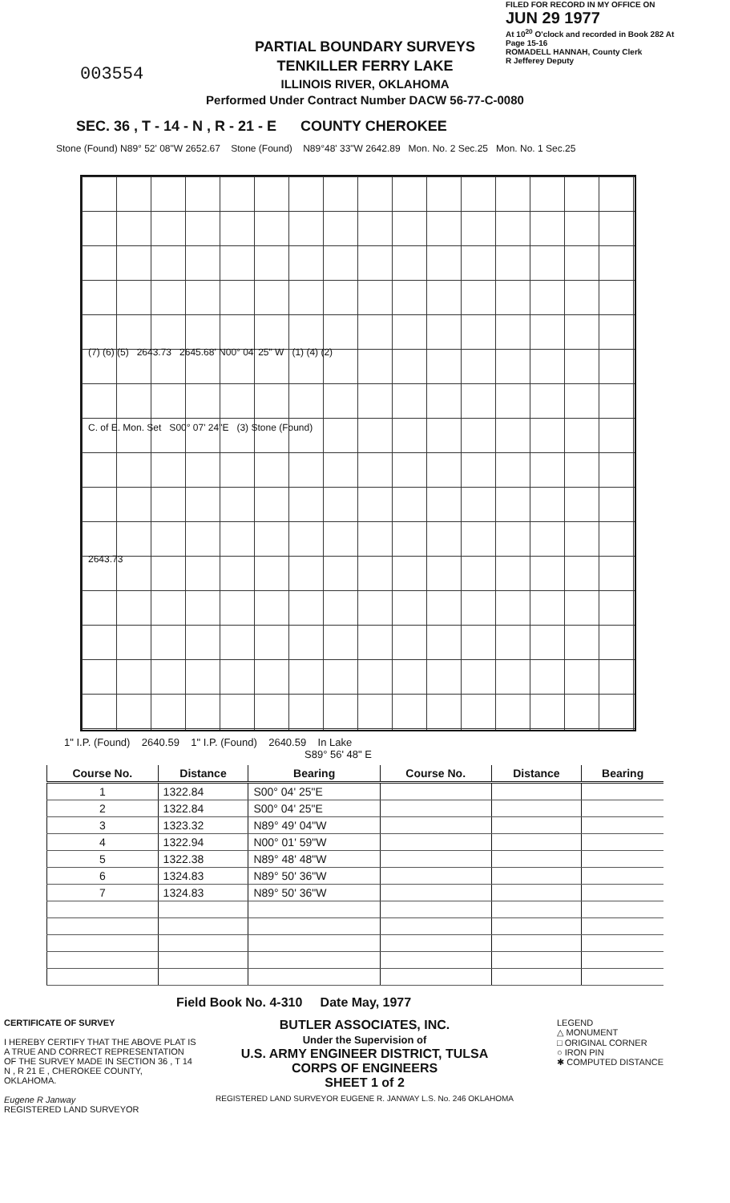FILED FOR RECORD IN MY OFFICE ON
JUN 29 1977
At 10<sup>20</sup> O'clock and recorded in Book 282 At Page 15-16
ROMADELL HANNAH, County Clerk
R Jefferey Deputy
003554
PARTIAL BOUNDARY SURVEYS
TENKILLER FERRY LAKE
ILLINOIS RIVER, OKLAHOMA
Performed Under Contract Number DACW 56-77-C-0080
SEC. 36 , T - 14 - N , R - 21 - E COUNTY CHEROKEE
Stone (Found) N89° 52' 08"W 2652.67 Stone (Found) N89°48' 33"W 2642.89 Mon. No. 2 Sec.25 Mon. No. 1 Sec.25
(7) (6) (5) 2643.73 2645.68' N00° 04' 25" W (1) (4) (2)
C. of E. Mon. Set S00° 07' 24"E (3) Stone (Found)
2643.73
1" I.P. (Found) 2640.59 1" I.P. (Found) 2640.59 In Lake
S89° 56' 48" E
| Course No. | Distance | Bearing | Course No. | Distance | Bearing |
| --- | --- | --- | --- | --- | --- |
| 1 | 1322.84 | S00° 04' 25"E | | | |
| 2 | 1322.84 | S00° 04' 25"E | | | |
| 3 | 1323.32 | N89° 49' 04"W | | | |
| 4 | 1322.94 | N00° 01' 59"W | | | |
| 5 | 1322.38 | N89° 48' 48"W | | | |
| 6 | 1324.83 | N89° 50' 36"W | | | |
| 7 | 1324.83 | N89° 50' 36"W | | | |
Field Book No. 4-310 Date May, 1977
CERTIFICATE OF SURVEY
I HEREBY CERTIFY THAT THE ABOVE PLAT IS A TRUE AND CORRECT REPRESENTATION OF THE SURVEY MADE IN SECTION 36 , T 14 N , R 21 E , CHEROKEE COUNTY, OKLAHOMA.
Eugene R Janway
REGISTERED LAND SURVEYOR
BUTLER ASSOCIATES, INC.
Under the Supervision of
U.S. ARMY ENGINEER DISTRICT, TULSA
CORPS OF ENGINEERS
SHEET 1 of 2
REGISTERED LAND SURVEYOR EUGENE R. JANWAY L.S. No. 246 OKLAHOMA
LEGEND
△ MONUMENT
□ ORIGINAL CORNER
○ IRON PIN
✱ COMPUTED DISTANCE